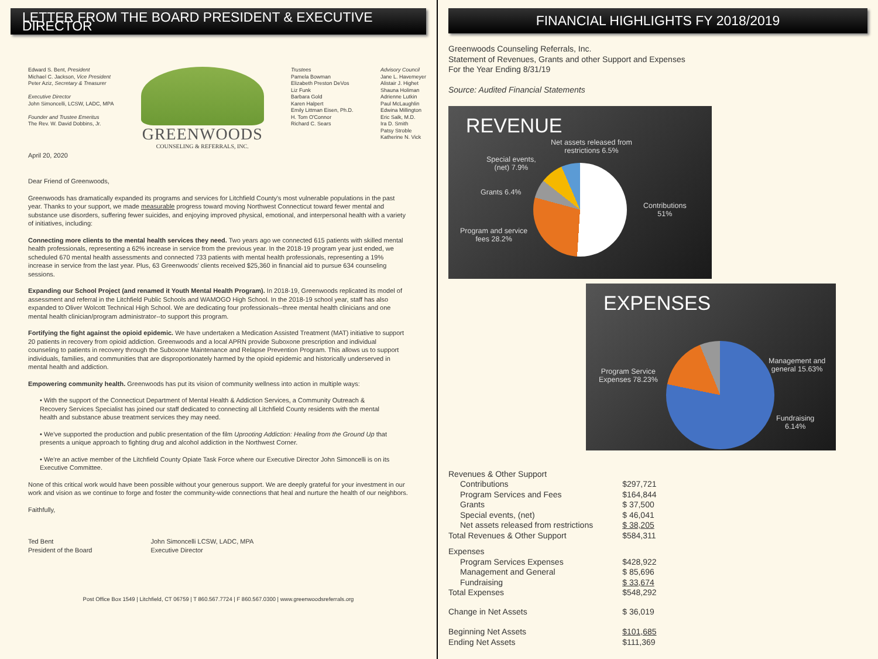LETTER FROM THE BOARD PRESIDENT & EXECUTIVE DIRECTOR
Edward S. Bent, President
Michael C. Jackson, Vice President
Peter Aziz, Secretary & Treasurer
Executive Director
John Simoncelli, LCSW, LADC, MPA
Founder and Trustee Emeritus
The Rev. W. David Dobbins, Jr.
GREENWOODS
COUNSELING & REFERRALS, INC.
Trustees
Pamela Bowman
Elizabeth Preston DeVos
Liz Funk
Barbara Gold
Karen Halpert
Emily Littman Eisen, Ph.D.
H. Tom O'Connor
Richard C. Sears
Advisory Council
Jane L. Havemeyer
Alistair J. Highet
Shauna Holiman
Adrienne Lutkin
Paul McLaughlin
Edwina Millington
Eric Salk, M.D.
Ira D. Smith
Patsy Stroble
Katherine N. Vick
April 20, 2020
Dear Friend of Greenwoods,
Greenwoods has dramatically expanded its programs and services for Litchfield County's most vulnerable populations in the past year. Thanks to your support, we made measurable progress toward moving Northwest Connecticut toward fewer mental and substance use disorders, suffering fewer suicides, and enjoying improved physical, emotional, and interpersonal health with a variety of initiatives, including:
Connecting more clients to the mental health services they need. Two years ago we connected 615 patients with skilled mental health professionals, representing a 62% increase in service from the previous year. In the 2018-19 program year just ended, we scheduled 670 mental health assessments and connected 733 patients with mental health professionals, representing a 19% increase in service from the last year. Plus, 63 Greenwoods' clients received $25,360 in financial aid to pursue 634 counseling sessions.
Expanding our School Project (and renamed it Youth Mental Health Program). In 2018-19, Greenwoods replicated its model of assessment and referral in the Litchfield Public Schools and WAMOGO High School. In the 2018-19 school year, staff has also expanded to Oliver Wolcott Technical High School. We are dedicating four professionals--three mental health clinicians and one mental health clinician/program administrator--to support this program.
Fortifying the fight against the opioid epidemic. We have undertaken a Medication Assisted Treatment (MAT) initiative to support 20 patients in recovery from opioid addiction. Greenwoods and a local APRN provide Suboxone prescription and individual counseling to patients in recovery through the Suboxone Maintenance and Relapse Prevention Program. This allows us to support individuals, families, and communities that are disproportionately harmed by the opioid epidemic and historically underserved in mental health and addiction.
Empowering community health. Greenwoods has put its vision of community wellness into action in multiple ways:
• With the support of the Connecticut Department of Mental Health & Addiction Services, a Community Outreach & Recovery Services Specialist has joined our staff dedicated to connecting all Litchfield County residents with the mental health and substance abuse treatment services they may need.
• We've supported the production and public presentation of the film Uprooting Addiction: Healing from the Ground Up that presents a unique approach to fighting drug and alcohol addiction in the Northwest Corner.
• We're an active member of the Litchfield County Opiate Task Force where our Executive Director John Simoncelli is on its Executive Committee.
None of this critical work would have been possible without your generous support. We are deeply grateful for your investment in our work and vision as we continue to forge and foster the community-wide connections that heal and nurture the health of our neighbors.
Faithfully,
Ted Bent
President of the Board
John Simoncelli LCSW, LADC, MPA
Executive Director
Post Office Box 1549 | Litchfield, CT 06759 | T 860.567.7724 | F 860.567.0300 | www.greenwoodsreferrals.org
FINANCIAL HIGHLIGHTS FY 2018/2019
Greenwoods Counseling Referrals, Inc.
Statement of Revenues, Grants and other Support and Expenses
For the Year Ending 8/31/19
Source: Audited Financial Statements
REVENUE
Net assets released from
restrictions 6.5%
Special events,
(net) 7.9%
Grants 6.4%
Program and service
fees 28.2%
Contributions
51%
EXPENSES
Program Service
Expenses 78.23%
Management and
general 15.63%
Fundraising
6.14%
| Revenues & Other Support | |
| Contributions | $297,721 |
| Program Services and Fees | $164,844 |
| Grants | $ 37,500 |
| Special events, (net) | $ 46,041 |
| Net assets released from restrictions | $ 38,205 |
| Total Revenues & Other Support | $584,311 |
| Expenses | |
| Program Services Expenses | $428,922 |
| Management and General | $ 85,696 |
| Fundraising | $ 33,674 |
| Total Expenses | $548,292 |
| Change in Net Assets | $ 36,019 |
| Beginning Net Assets | $101,685 |
| Ending Net Assets | $111,369 |